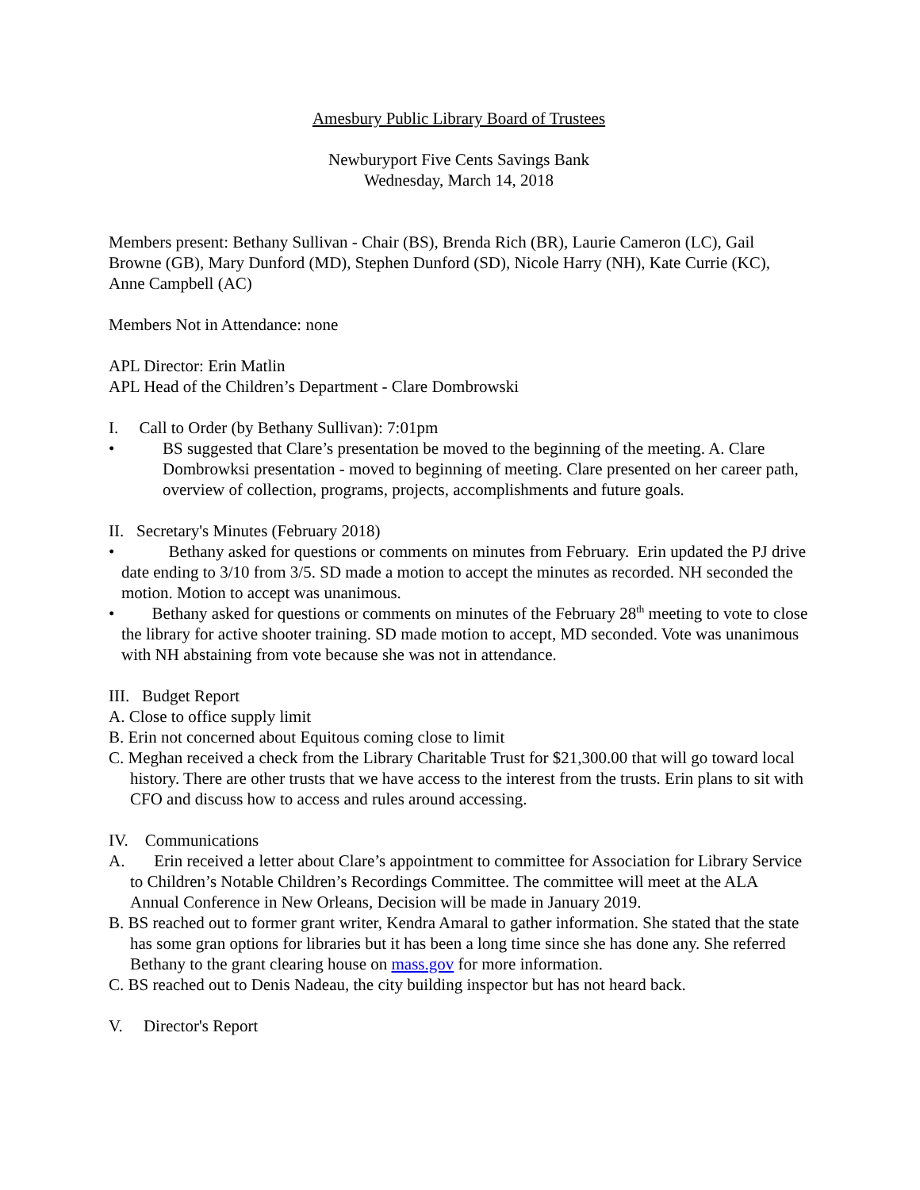Amesbury Public Library Board of Trustees
Newburyport Five Cents Savings Bank
Wednesday, March 14, 2018
Members present: Bethany Sullivan - Chair (BS), Brenda Rich (BR), Laurie Cameron (LC), Gail Browne (GB), Mary Dunford (MD), Stephen Dunford (SD), Nicole Harry (NH), Kate Currie (KC), Anne Campbell (AC)
Members Not in Attendance: none
APL Director: Erin Matlin
APL Head of the Children’s Department - Clare Dombrowski
I. Call to Order (by Bethany Sullivan): 7:01pm
•
BS suggested that Clare’s presentation be moved to the beginning of the meeting. A. Clare Dombrowksi presentation - moved to beginning of meeting. Clare presented on her career path, overview of collection, programs, projects, accomplishments and future goals.
II. Secretary's Minutes (February 2018)
• Bethany asked for questions or comments on minutes from February. Erin updated the PJ drive date ending to 3/10 from 3/5. SD made a motion to accept the minutes as recorded. NH seconded the motion. Motion to accept was unanimous.
• Bethany asked for questions or comments on minutes of the February 28<sup>th</sup> meeting to vote to close the library for active shooter training. SD made motion to accept, MD seconded. Vote was unanimous with NH abstaining from vote because she was not in attendance.
III. Budget Report
A. Close to office supply limit
B. Erin not concerned about Equitous coming close to limit
C. Meghan received a check from the Library Charitable Trust for $21,300.00 that will go toward local history. There are other trusts that we have access to the interest from the trusts. Erin plans to sit with CFO and discuss how to access and rules around accessing.
IV. Communications
A. Erin received a letter about Clare’s appointment to committee for Association for Library Service to Children’s Notable Children’s Recordings Committee. The committee will meet at the ALA Annual Conference in New Orleans, Decision will be made in January 2019.
B. BS reached out to former grant writer, Kendra Amaral to gather information. She stated that the state has some gran options for libraries but it has been a long time since she has done any. She referred Bethany to the grant clearing house on mass.gov for more information.
C. BS reached out to Denis Nadeau, the city building inspector but has not heard back.
V. Director's Report